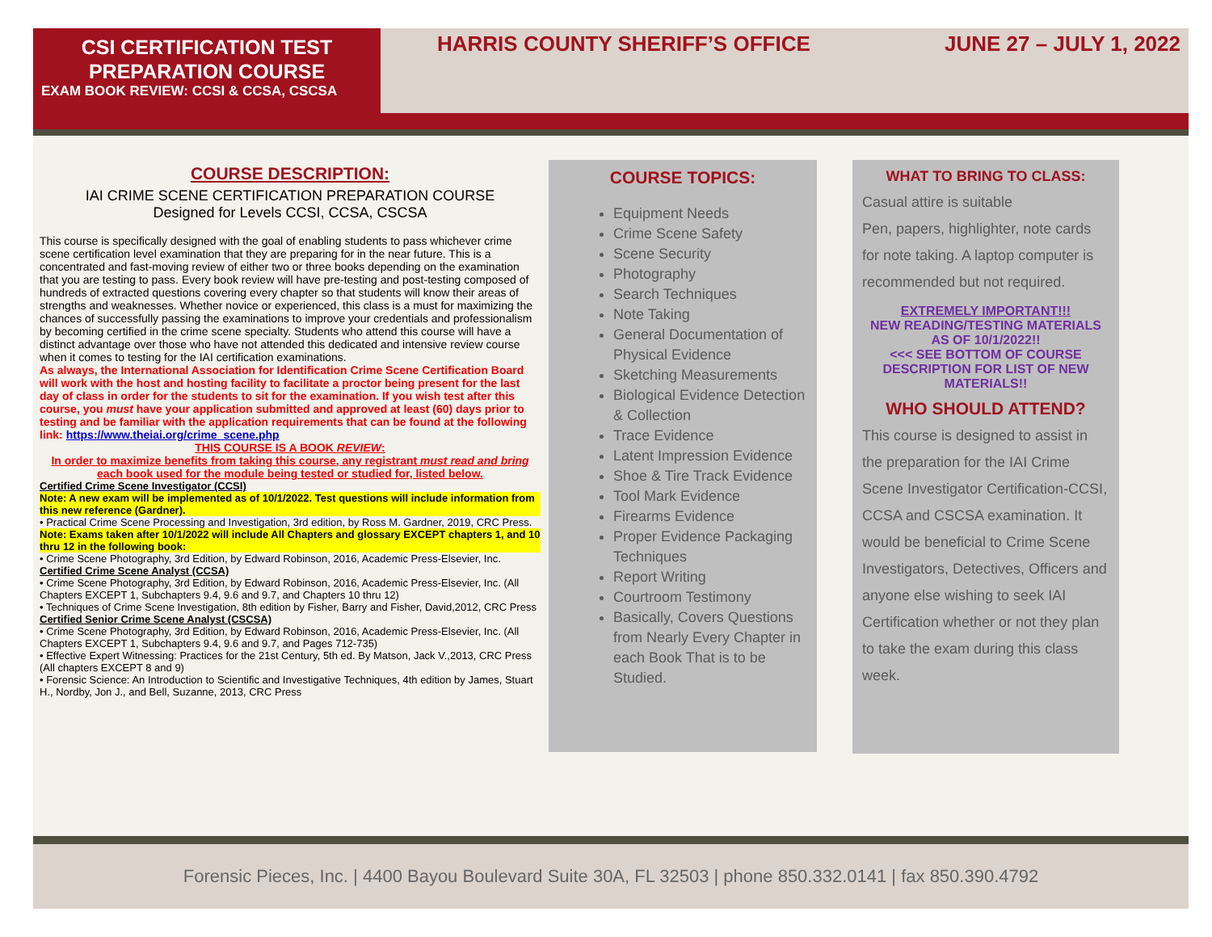CSI CERTIFICATION TEST PREPARATION COURSE
EXAM BOOK REVIEW: CCSI & CCSA, CSCSA
HARRIS COUNTY SHERIFF’S OFFICE JUNE 27 – JULY 1, 2022
COURSE DESCRIPTION:
IAI CRIME SCENE CERTIFICATION PREPARATION COURSE
Designed for Levels CCSI, CCSA, CSCSA
This course is specifically designed with the goal of enabling students to pass whichever crime scene certification level examination that they are preparing for in the near future. This is a concentrated and fast-moving review of either two or three books depending on the examination that you are testing to pass. Every book review will have pre-testing and post-testing composed of hundreds of extracted questions covering every chapter so that students will know their areas of strengths and weaknesses. Whether novice or experienced, this class is a must for maximizing the chances of successfully passing the examinations to improve your credentials and professionalism by becoming certified in the crime scene specialty. Students who attend this course will have a distinct advantage over those who have not attended this dedicated and intensive review course when it comes to testing for the IAI certification examinations.
As always, the International Association for Identification Crime Scene Certification Board will work with the host and hosting facility to facilitate a proctor being present for the last day of class in order for the students to sit for the examination. If you wish test after this course, you must have your application submitted and approved at least (60) days prior to testing and be familiar with the application requirements that can be found at the following link: https://www.theiai.org/crime_scene.php
THIS COURSE IS A BOOK REVIEW:
In order to maximize benefits from taking this course, any registrant must read and bring each book used for the module being tested or studied for, listed below.
Certified Crime Scene Investigator (CCSI)
Note: A new exam will be implemented as of 10/1/2022. Test questions will include information from this new reference (Gardner).
• Practical Crime Scene Processing and Investigation, 3rd edition, by Ross M. Gardner, 2019, CRC Press.
Note: Exams taken after 10/1/2022 will include All Chapters and glossary EXCEPT chapters 1, and 10 thru 12 in the following book:
• Crime Scene Photography, 3rd Edition, by Edward Robinson, 2016, Academic Press-Elsevier, Inc.
Certified Crime Scene Analyst (CCSA)
• Crime Scene Photography, 3rd Edition, by Edward Robinson, 2016, Academic Press-Elsevier, Inc. (All Chapters EXCEPT 1, Subchapters 9.4, 9.6 and 9.7, and Chapters 10 thru 12)
• Techniques of Crime Scene Investigation, 8th edition by Fisher, Barry and Fisher, David,2012, CRC Press
Certified Senior Crime Scene Analyst (CSCSA)
• Crime Scene Photography, 3rd Edition, by Edward Robinson, 2016, Academic Press-Elsevier, Inc. (All Chapters EXCEPT 1, Subchapters 9.4, 9.6 and 9.7, and Pages 712-735)
• Effective Expert Witnessing: Practices for the 21st Century, 5th ed. By Matson, Jack V.,2013, CRC Press (All chapters EXCEPT 8 and 9)
• Forensic Science: An Introduction to Scientific and Investigative Techniques, 4th edition by James, Stuart H., Nordby, Jon J., and Bell, Suzanne, 2013, CRC Press
COURSE TOPICS:
Equipment Needs
Crime Scene Safety
Scene Security
Photography
Search Techniques
Note Taking
General Documentation of Physical Evidence
Sketching Measurements
Biological Evidence Detection & Collection
Trace Evidence
Latent Impression Evidence
Shoe & Tire Track Evidence
Tool Mark Evidence
Firearms Evidence
Proper Evidence Packaging Techniques
Report Writing
Courtroom Testimony
Basically, Covers Questions from Nearly Every Chapter in each Book That is to be Studied.
WHAT TO BRING TO CLASS:
Casual attire is suitable
Pen, papers, highlighter, note cards for note taking. A laptop computer is recommended but not required.
EXTREMELY IMPORTANT!!!
NEW READING/TESTING MATERIALS
AS OF 10/1/2022!!
<<< SEE BOTTOM OF COURSE DESCRIPTION FOR LIST OF NEW MATERIALS!!
WHO SHOULD ATTEND?
This course is designed to assist in the preparation for the IAI Crime Scene Investigator Certification-CCSI, CCSA and CSCSA examination. It would be beneficial to Crime Scene Investigators, Detectives, Officers and anyone else wishing to seek IAI Certification whether or not they plan to take the exam during this class week.
Forensic Pieces, Inc. | 4400 Bayou Boulevard Suite 30A, FL 32503 | phone 850.332.0141 | fax 850.390.4792